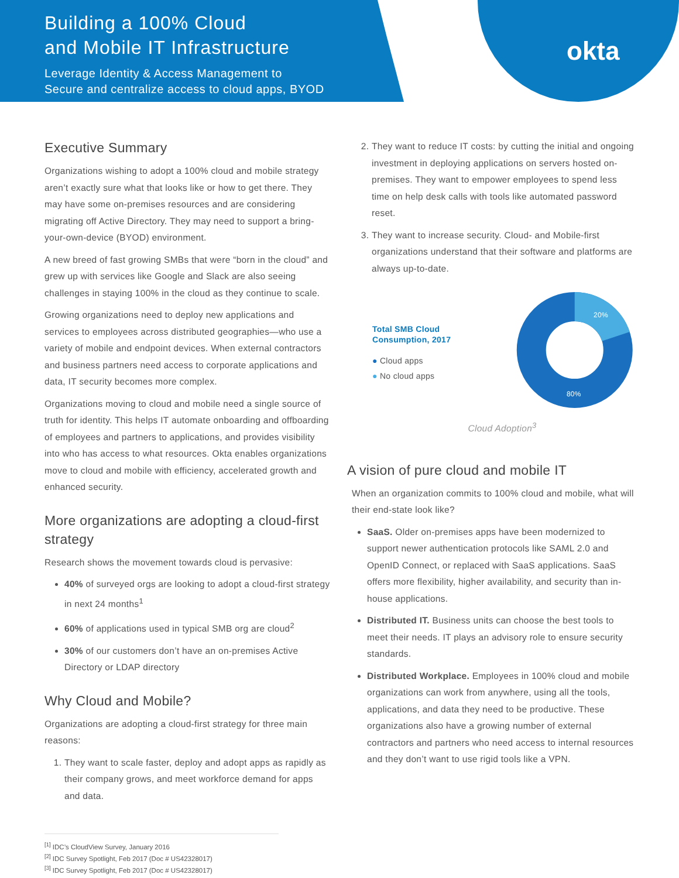Building a 100% Cloud
and Mobile IT Infrastructure
Leverage Identity & Access Management to
Secure and centralize access to cloud apps, BYOD
okta
Executive Summary
Organizations wishing to adopt a 100% cloud and mobile strategy aren’t exactly sure what that looks like or how to get there. They may have some on-premises resources and are considering migrating off Active Directory. They may need to support a bring-your-own-device (BYOD) environment.
A new breed of fast growing SMBs that were “born in the cloud” and grew up with services like Google and Slack are also seeing challenges in staying 100% in the cloud as they continue to scale.
Growing organizations need to deploy new applications and services to employees across distributed geographies—who use a variety of mobile and endpoint devices. When external contractors and business partners need access to corporate applications and data, IT security becomes more complex.
Organizations moving to cloud and mobile need a single source of truth for identity. This helps IT automate onboarding and offboarding of employees and partners to applications, and provides visibility into who has access to what resources. Okta enables organizations move to cloud and mobile with efficiency, accelerated growth and enhanced security.
More organizations are adopting a cloud-first strategy
Research shows the movement towards cloud is pervasive:
40% of surveyed orgs are looking to adopt a cloud-first strategy in next 24 months<sup>1</sup>
60% of applications used in typical SMB org are cloud<sup>2</sup>
30% of our customers don’t have an on-premises Active Directory or LDAP directory
Why Cloud and Mobile?
Organizations are adopting a cloud-first strategy for three main reasons:
1. They want to scale faster, deploy and adopt apps as rapidly as their company grows, and meet workforce demand for apps and data.
2. They want to reduce IT costs: by cutting the initial and ongoing investment in deploying applications on servers hosted on-premises. They want to empower employees to spend less time on help desk calls with tools like automated password reset.
3. They want to increase security. Cloud- and Mobile-first organizations understand that their software and platforms are always up-to-date.
Total SMB Cloud
Consumption, 2017
● Cloud apps
● No cloud apps
20%
80%
Cloud Adoption<sup>3</sup>
A vision of pure cloud and mobile IT
When an organization commits to 100% cloud and mobile, what will their end-state look like?
SaaS. Older on-premises apps have been modernized to support newer authentication protocols like SAML 2.0 and OpenID Connect, or replaced with SaaS applications. SaaS offers more flexibility, higher availability, and security than in-house applications.
Distributed IT. Business units can choose the best tools to meet their needs. IT plays an advisory role to ensure security standards.
Distributed Workplace. Employees in 100% cloud and mobile organizations can work from anywhere, using all the tools, applications, and data they need to be productive. These organizations also have a growing number of external contractors and partners who need access to internal resources and they don’t want to use rigid tools like a VPN.
<sup>[1]</sup> IDC’s CloudView Survey, January 2016
<sup>[2]</sup> IDC Survey Spotlight, Feb 2017 (Doc # US42328017)
<sup>[3]</sup> IDC Survey Spotlight, Feb 2017 (Doc # US42328017)